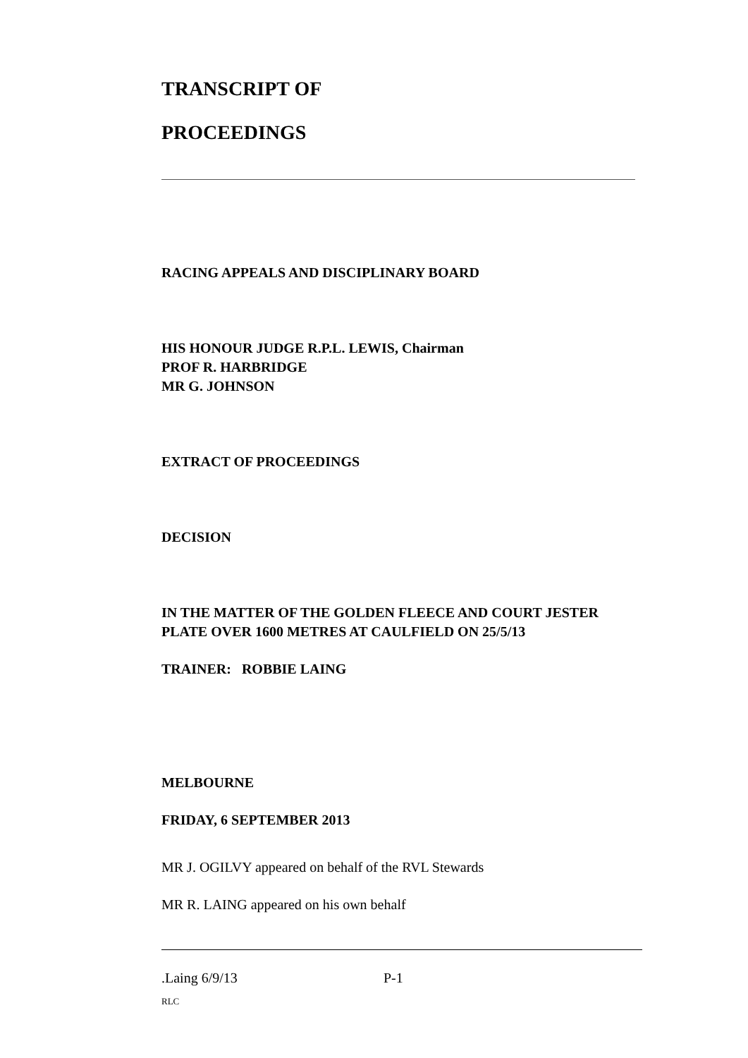TRANSCRIPT OF
PROCEEDINGS
RACING APPEALS AND DISCIPLINARY BOARD
HIS HONOUR JUDGE R.P.L. LEWIS, Chairman
PROF R. HARBRIDGE
MR G. JOHNSON
EXTRACT OF PROCEEDINGS
DECISION
IN THE MATTER OF THE GOLDEN FLEECE AND COURT JESTER
PLATE OVER 1600 METRES AT CAULFIELD ON 25/5/13
TRAINER: ROBBIE LAING
MELBOURNE
FRIDAY, 6 SEPTEMBER 2013
MR J. OGILVY appeared on behalf of the RVL Stewards
MR R. LAING appeared on his own behalf
.Laing 6/9/13 P-1
RLC